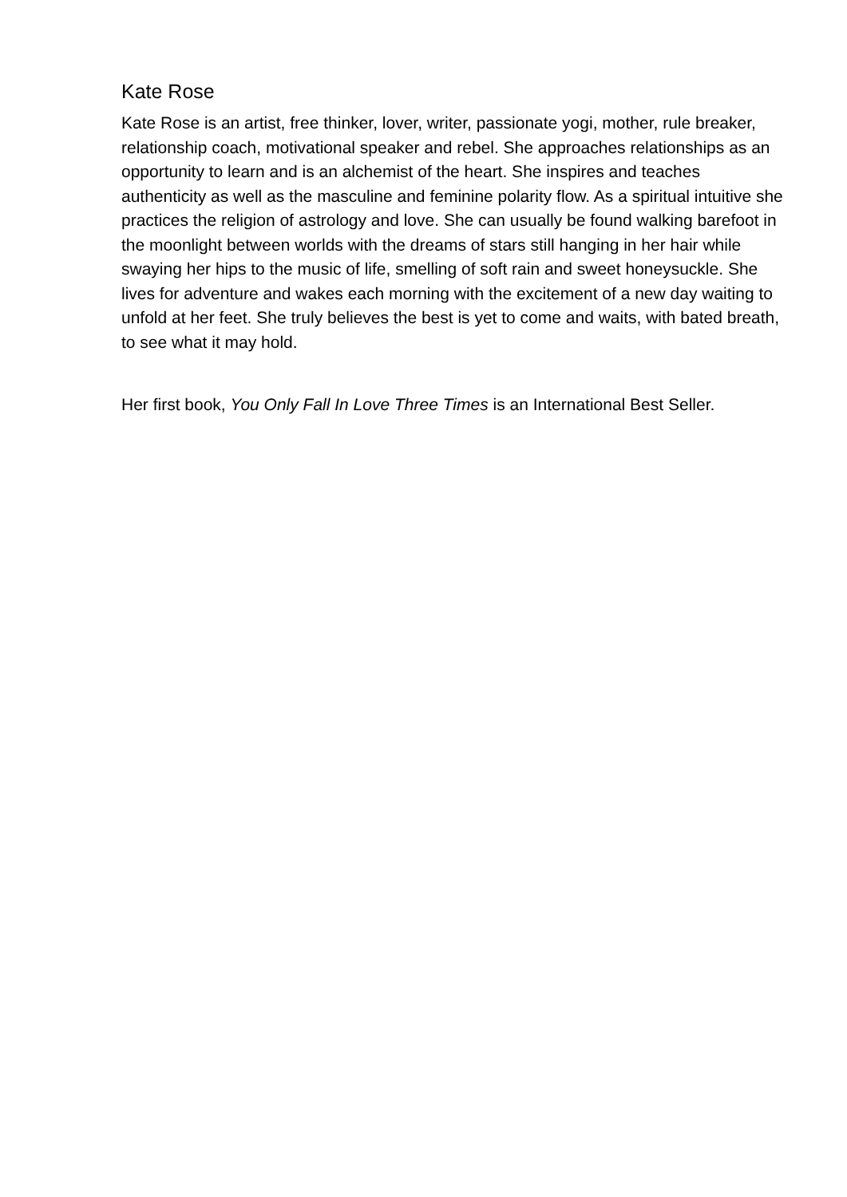Kate Rose
Kate Rose is an artist, free thinker, lover, writer, passionate yogi, mother, rule breaker, relationship coach, motivational speaker and rebel. She approaches relationships as an opportunity to learn and is an alchemist of the heart. She inspires and teaches authenticity as well as the masculine and feminine polarity flow. As a spiritual intuitive she practices the religion of astrology and love. She can usually be found walking barefoot in the moonlight between worlds with the dreams of stars still hanging in her hair while swaying her hips to the music of life, smelling of soft rain and sweet honeysuckle. She lives for adventure and wakes each morning with the excitement of a new day waiting to unfold at her feet. She truly believes the best is yet to come and waits, with bated breath, to see what it may hold.
Her first book, You Only Fall In Love Three Times is an International Best Seller.